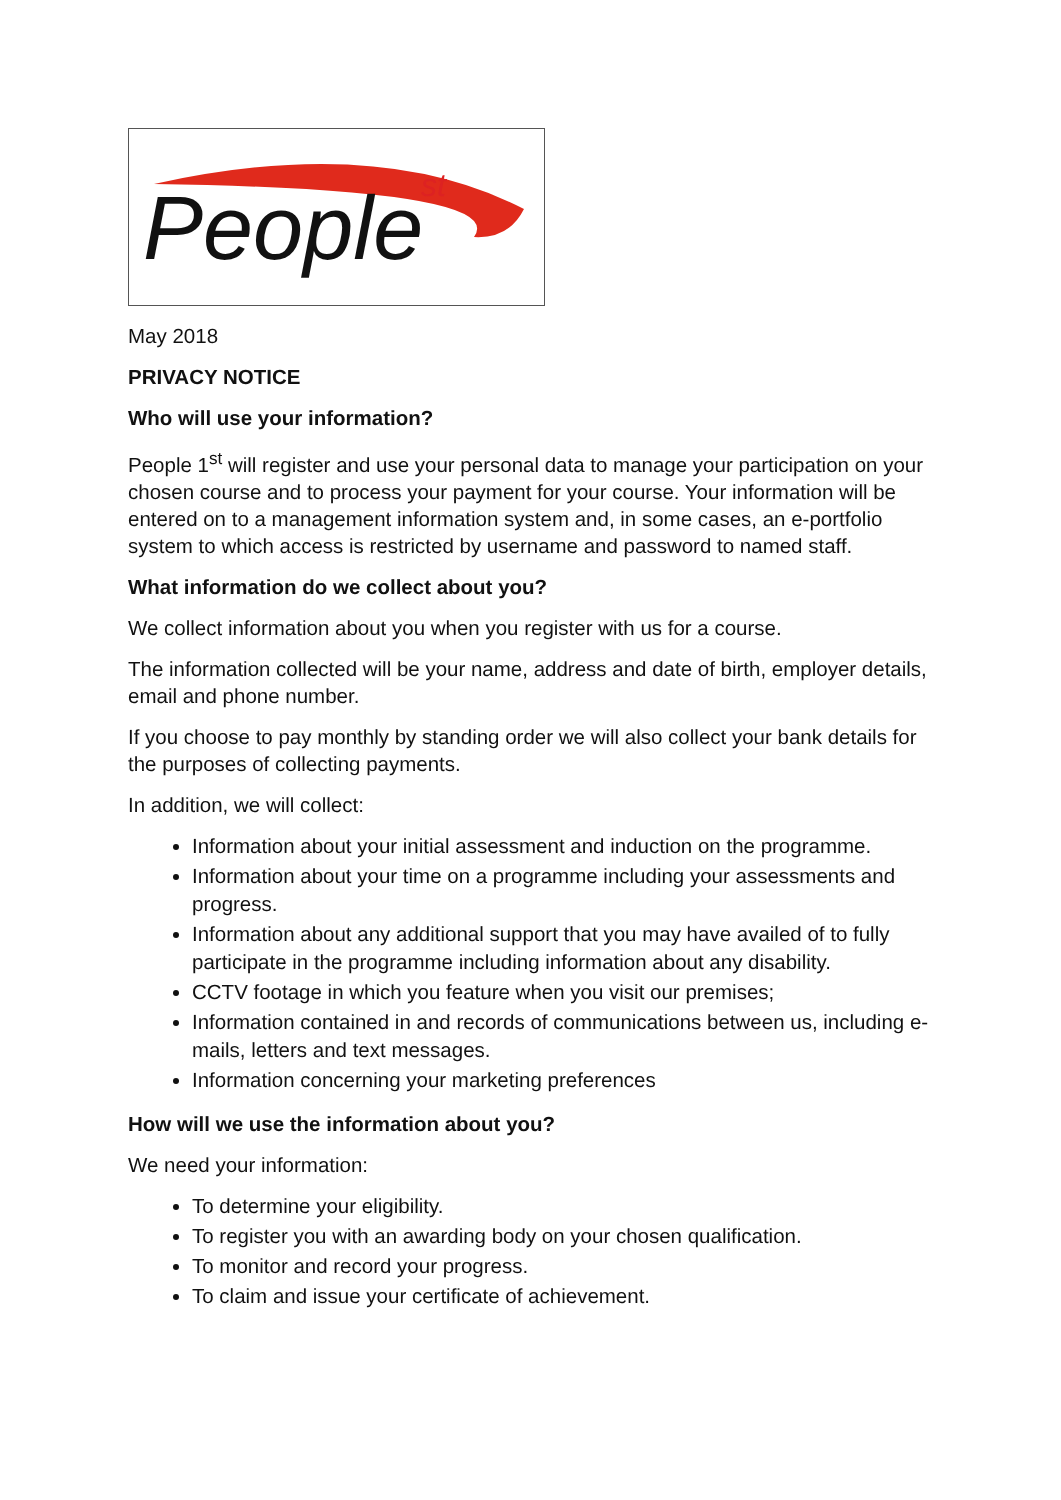People st
May 2018
PRIVACY NOTICE
Who will use your information?
People 1<sup>st</sup> will register and use your personal data to manage your participation on your chosen course and to process your payment for your course. Your information will be entered on to a management information system and, in some cases, an e-portfolio system to which access is restricted by username and password to named staff.
What information do we collect about you?
We collect information about you when you register with us for a course.
The information collected will be your name, address and date of birth, employer details, email and phone number.
If you choose to pay monthly by standing order we will also collect your bank details for the purposes of collecting payments.
In addition, we will collect:
Information about your initial assessment and induction on the programme.
Information about your time on a programme including your assessments and progress.
Information about any additional support that you may have availed of to fully participate in the programme including information about any disability.
CCTV footage in which you feature when you visit our premises;
Information contained in and records of communications between us, including e-mails, letters and text messages.
Information concerning your marketing preferences
How will we use the information about you?
We need your information:
To determine your eligibility.
To register you with an awarding body on your chosen qualification.
To monitor and record your progress.
To claim and issue your certificate of achievement.